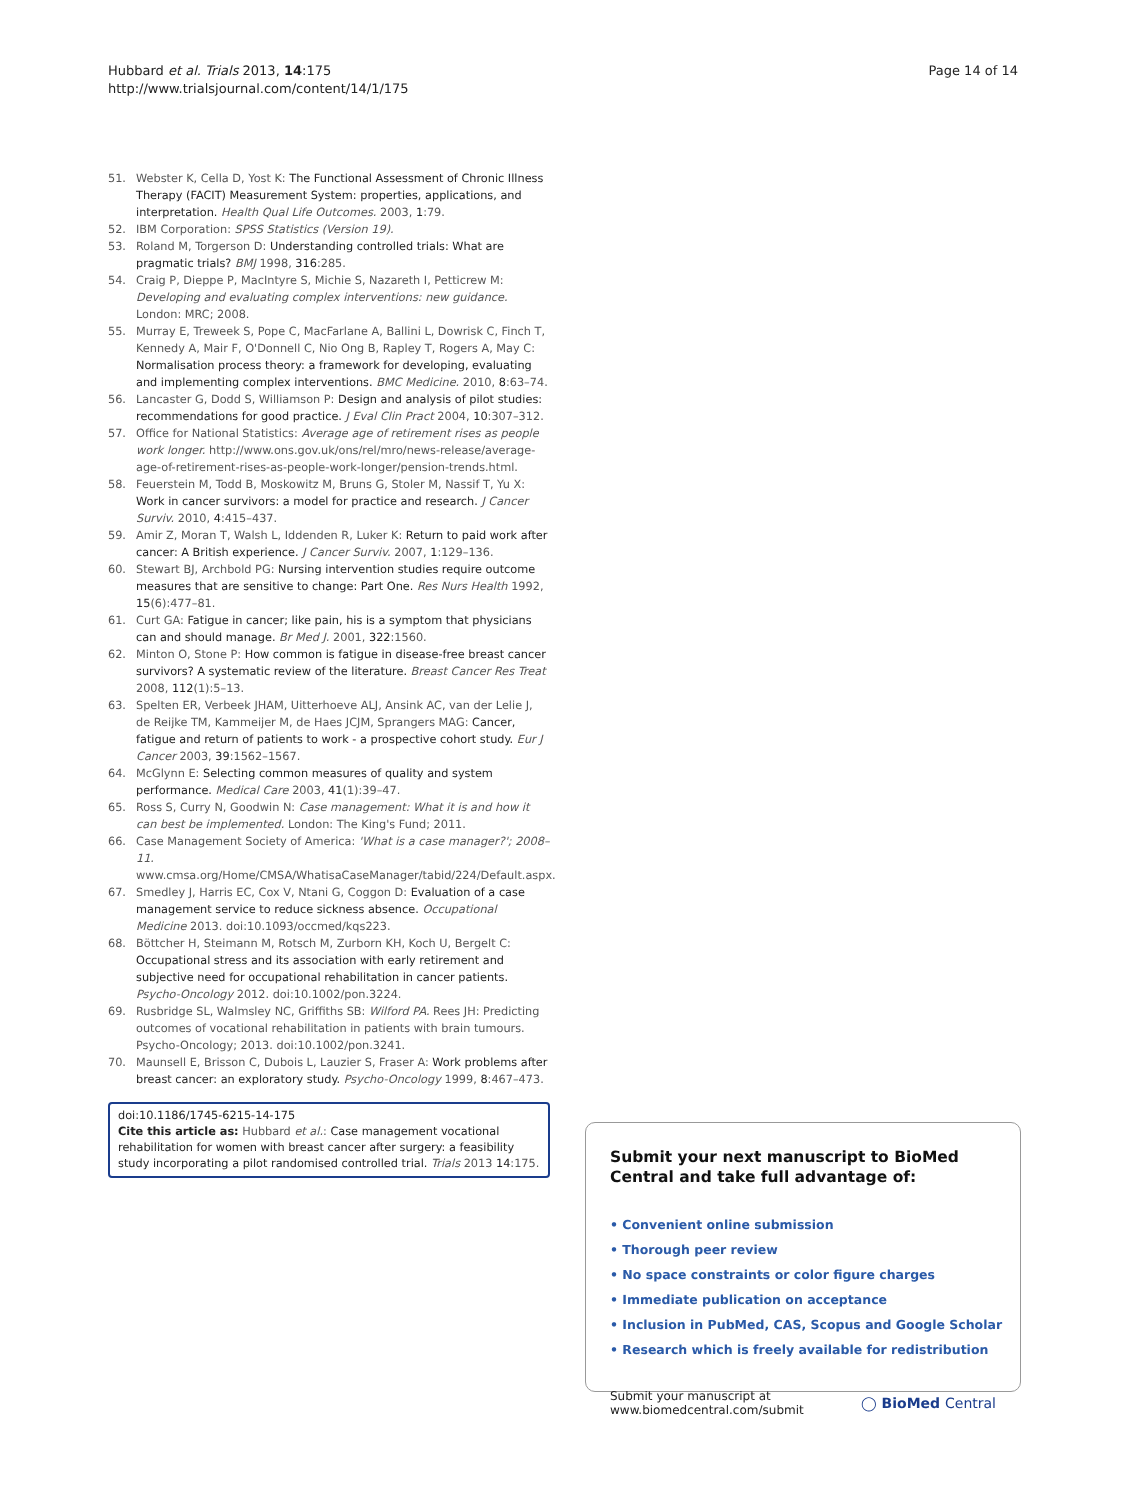Hubbard et al. Trials 2013, 14:175
http://www.trialsjournal.com/content/14/1/175
Page 14 of 14
51. Webster K, Cella D, Yost K: The Functional Assessment of Chronic Illness Therapy (FACIT) Measurement System: properties, applications, and interpretation. Health Qual Life Outcomes. 2003, 1:79.
52. IBM Corporation: SPSS Statistics (Version 19).
53. Roland M, Torgerson D: Understanding controlled trials: What are pragmatic trials? BMJ 1998, 316:285.
54. Craig P, Dieppe P, MacIntyre S, Michie S, Nazareth I, Petticrew M: Developing and evaluating complex interventions: new guidance. London: MRC; 2008.
55. Murray E, Treweek S, Pope C, MacFarlane A, Ballini L, Dowrisk C, Finch T, Kennedy A, Mair F, O'Donnell C, Nio Ong B, Rapley T, Rogers A, May C: Normalisation process theory: a framework for developing, evaluating and implementing complex interventions. BMC Medicine. 2010, 8:63–74.
56. Lancaster G, Dodd S, Williamson P: Design and analysis of pilot studies: recommendations for good practice. J Eval Clin Pract 2004, 10:307–312.
57. Office for National Statistics: Average age of retirement rises as people work longer. http://www.ons.gov.uk/ons/rel/mro/news-release/average-age-of-retirement-rises-as-people-work-longer/pension-trends.html.
58. Feuerstein M, Todd B, Moskowitz M, Bruns G, Stoler M, Nassif T, Yu X: Work in cancer survivors: a model for practice and research. J Cancer Surviv. 2010, 4:415–437.
59. Amir Z, Moran T, Walsh L, Iddenden R, Luker K: Return to paid work after cancer: A British experience. J Cancer Surviv. 2007, 1:129–136.
60. Stewart BJ, Archbold PG: Nursing intervention studies require outcome measures that are sensitive to change: Part One. Res Nurs Health 1992, 15(6):477–81.
61. Curt GA: Fatigue in cancer; like pain, his is a symptom that physicians can and should manage. Br Med J. 2001, 322:1560.
62. Minton O, Stone P: How common is fatigue in disease-free breast cancer survivors? A systematic review of the literature. Breast Cancer Res Treat 2008, 112(1):5–13.
63. Spelten ER, Verbeek JHAM, Uitterhoeve ALJ, Ansink AC, van der Lelie J, de Reijke TM, Kammeijer M, de Haes JCJM, Sprangers MAG: Cancer, fatigue and return of patients to work - a prospective cohort study. Eur J Cancer 2003, 39:1562–1567.
64. McGlynn E: Selecting common measures of quality and system performance. Medical Care 2003, 41(1):39–47.
65. Ross S, Curry N, Goodwin N: Case management: What it is and how it can best be implemented. London: The King's Fund; 2011.
66. Case Management Society of America: 'What is a case manager?'; 2008–11. www.cmsa.org/Home/CMSA/WhatisaCaseManager/tabid/224/Default.aspx.
67. Smedley J, Harris EC, Cox V, Ntani G, Coggon D: Evaluation of a case management service to reduce sickness absence. Occupational Medicine 2013. doi:10.1093/occmed/kqs223.
68. Böttcher H, Steimann M, Rotsch M, Zurborn KH, Koch U, Bergelt C: Occupational stress and its association with early retirement and subjective need for occupational rehabilitation in cancer patients. Psycho-Oncology 2012. doi:10.1002/pon.3224.
69. Rusbridge SL, Walmsley NC, Griffiths SB: Wilford PA. Rees JH: Predicting outcomes of vocational rehabilitation in patients with brain tumours. Psycho-Oncology; 2013. doi:10.1002/pon.3241.
70. Maunsell E, Brisson C, Dubois L, Lauzier S, Fraser A: Work problems after breast cancer: an exploratory study. Psycho-Oncology 1999, 8:467–473.
doi:10.1186/1745-6215-14-175
Cite this article as: Hubbard et al.: Case management vocational rehabilitation for women with breast cancer after surgery: a feasibility study incorporating a pilot randomised controlled trial. Trials 2013 14:175.
Submit your next manuscript to BioMed Central and take full advantage of:
• Convenient online submission
• Thorough peer review
• No space constraints or color figure charges
• Immediate publication on acceptance
• Inclusion in PubMed, CAS, Scopus and Google Scholar
• Research which is freely available for redistribution
Submit your manuscript at
www.biomedcentral.com/submit
◯ BioMed Central